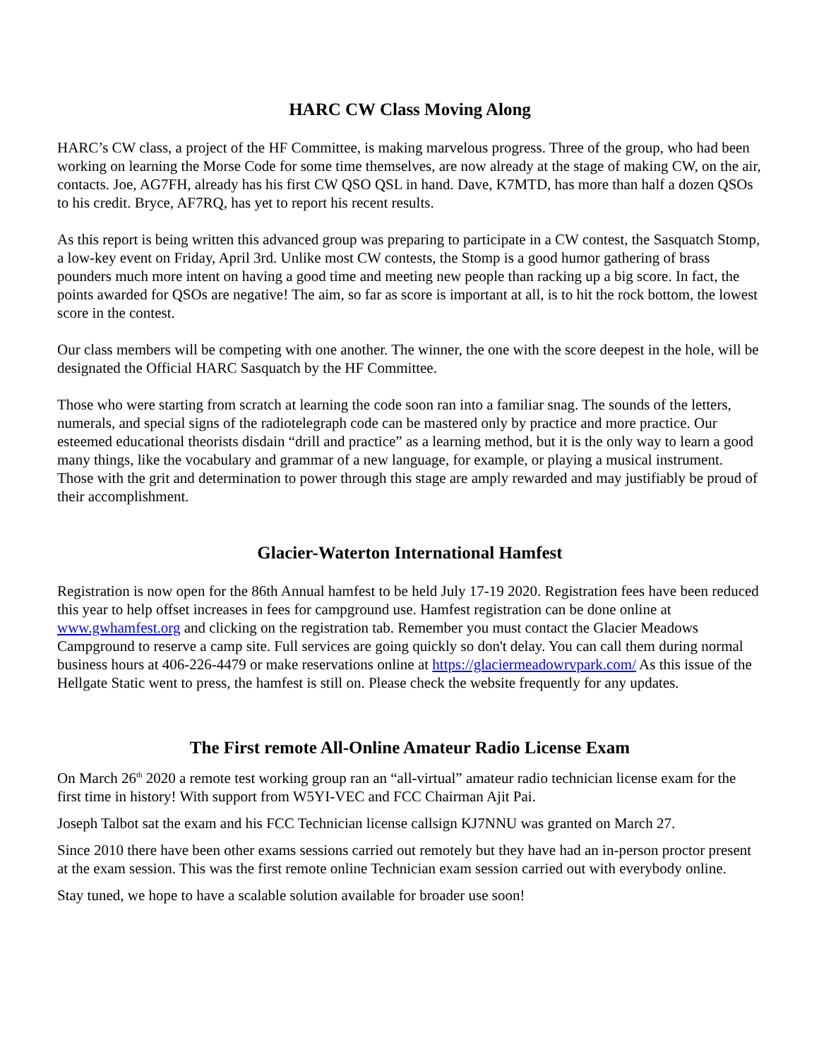HARC CW Class Moving Along
HARC’s CW class, a project of the HF Committee, is making marvelous progress. Three of the group, who had been working on learning the Morse Code for some time themselves, are now already at the stage of making CW, on the air, contacts. Joe, AG7FH, already has his first CW QSO QSL in hand. Dave, K7MTD, has more than half a dozen QSOs to his credit. Bryce, AF7RQ, has yet to report his recent results.
As this report is being written this advanced group was preparing to participate in a CW contest, the Sasquatch Stomp, a low-key event on Friday, April 3rd. Unlike most CW contests, the Stomp is a good humor gathering of brass pounders much more intent on having a good time and meeting new people than racking up a big score. In fact, the points awarded for QSOs are negative! The aim, so far as score is important at all, is to hit the rock bottom, the lowest score in the contest.
Our class members will be competing with one another. The winner, the one with the score deepest in the hole, will be designated the Official HARC Sasquatch by the HF Committee.
Those who were starting from scratch at learning the code soon ran into a familiar snag. The sounds of the letters, numerals, and special signs of the radiotelegraph code can be mastered only by practice and more practice. Our esteemed educational theorists disdain “drill and practice” as a learning method, but it is the only way to learn a good many things, like the vocabulary and grammar of a new language, for example, or playing a musical instrument. Those with the grit and determination to power through this stage are amply rewarded and may justifiably be proud of their accomplishment.
Glacier-Waterton International Hamfest
Registration is now open for the 86th Annual hamfest to be held July 17-19 2020. Registration fees have been reduced this year to help offset increases in fees for campground use. Hamfest registration can be done online at www.gwhamfest.org and clicking on the registration tab. Remember you must contact the Glacier Meadows Campground to reserve a camp site. Full services are going quickly so don't delay. You can call them during normal business hours at 406-226-4479 or make reservations online at https://glaciermeadowrvpark.com/ As this issue of the Hellgate Static went to press, the hamfest is still on. Please check the website frequently for any updates.
The First remote All-Online Amateur Radio License Exam
On March 26<sup>th</sup> 2020 a remote test working group ran an “all-virtual” amateur radio technician license exam for the first time in history! With support from W5YI-VEC and FCC Chairman Ajit Pai.
Joseph Talbot sat the exam and his FCC Technician license callsign KJ7NNU was granted on March 27.
Since 2010 there have been other exams sessions carried out remotely but they have had an in-person proctor present at the exam session. This was the first remote online Technician exam session carried out with everybody online.
Stay tuned, we hope to have a scalable solution available for broader use soon!